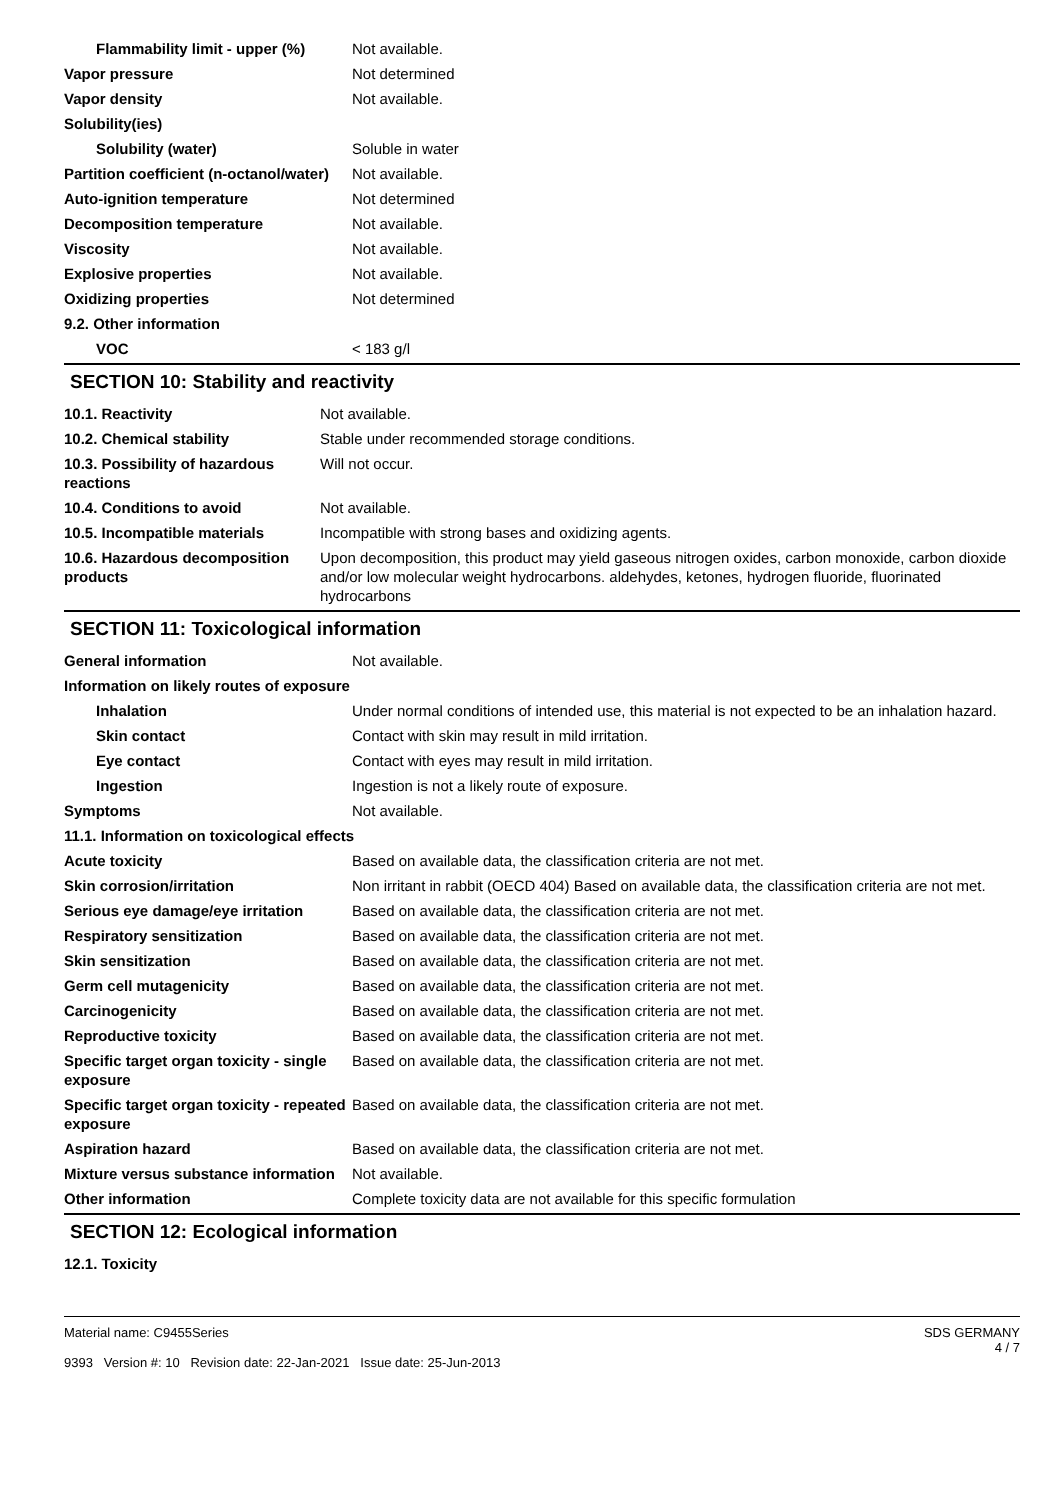| Flammability limit - upper (%) | Not available. |
| Vapor pressure | Not determined |
| Vapor density | Not available. |
| Solubility(ies) | |
| Solubility (water) | Soluble in water |
| Partition coefficient (n-octanol/water) | Not available. |
| Auto-ignition temperature | Not determined |
| Decomposition temperature | Not available. |
| Viscosity | Not available. |
| Explosive properties | Not available. |
| Oxidizing properties | Not determined |
| 9.2. Other information | |
| VOC | < 183 g/l |
SECTION 10: Stability and reactivity
| 10.1. Reactivity | Not available. |
| 10.2. Chemical stability | Stable under recommended storage conditions. |
| 10.3. Possibility of hazardous reactions | Will not occur. |
| 10.4. Conditions to avoid | Not available. |
| 10.5. Incompatible materials | Incompatible with strong bases and oxidizing agents. |
| 10.6. Hazardous decomposition products | Upon decomposition, this product may yield gaseous nitrogen oxides, carbon monoxide, carbon dioxide and/or low molecular weight hydrocarbons. aldehydes, ketones, hydrogen fluoride, fluorinated hydrocarbons |
SECTION 11: Toxicological information
| General information | Not available. |
| Information on likely routes of exposure | |
| Inhalation | Under normal conditions of intended use, this material is not expected to be an inhalation hazard. |
| Skin contact | Contact with skin may result in mild irritation. |
| Eye contact | Contact with eyes may result in mild irritation. |
| Ingestion | Ingestion is not a likely route of exposure. |
| Symptoms | Not available. |
| 11.1. Information on toxicological effects | |
| Acute toxicity | Based on available data, the classification criteria are not met. |
| Skin corrosion/irritation | Non irritant in rabbit (OECD 404) Based on available data, the classification criteria are not met. |
| Serious eye damage/eye irritation | Based on available data, the classification criteria are not met. |
| Respiratory sensitization | Based on available data, the classification criteria are not met. |
| Skin sensitization | Based on available data, the classification criteria are not met. |
| Germ cell mutagenicity | Based on available data, the classification criteria are not met. |
| Carcinogenicity | Based on available data, the classification criteria are not met. |
| Reproductive toxicity | Based on available data, the classification criteria are not met. |
| Specific target organ toxicity - single exposure | Based on available data, the classification criteria are not met. |
| Specific target organ toxicity - repeated exposure | Based on available data, the classification criteria are not met. |
| Aspiration hazard | Based on available data, the classification criteria are not met. |
| Mixture versus substance information | Not available. |
| Other information | Complete toxicity data are not available for this specific formulation |
SECTION 12: Ecological information
| 12.1. Toxicity | |
Material name: C9455Series
9393 Version #: 10 Revision date: 22-Jan-2021 Issue date: 25-Jun-2013
SDS GERMANY
4 / 7